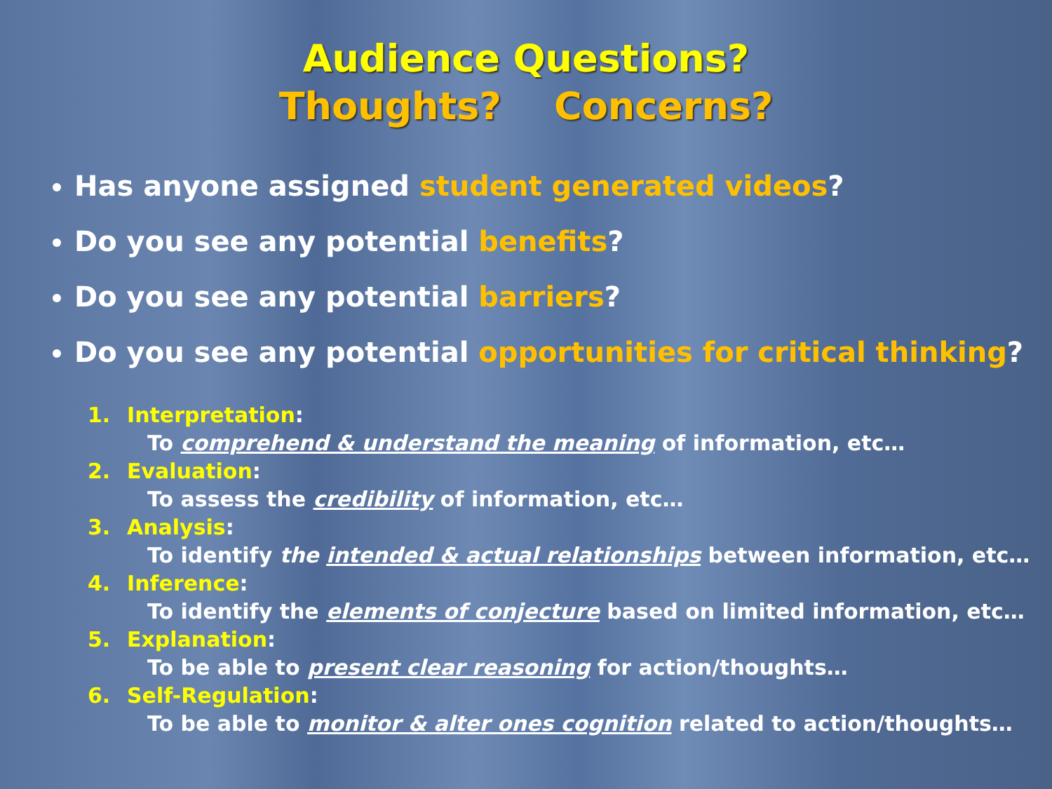Audience Questions?
Thoughts? Concerns?
Has anyone assigned student generated videos?
Do you see any potential benefits?
Do you see any potential barriers?
Do you see any potential opportunities for critical thinking?
1. Interpretation:
To comprehend & understand the meaning of information, etc…
2. Evaluation:
To assess the credibility of information, etc…
3. Analysis:
To identify the intended & actual relationships between information, etc…
4. Inference:
To identify the elements of conjecture based on limited information, etc…
5. Explanation:
To be able to present clear reasoning for action/thoughts…
6. Self-Regulation:
To be able to monitor & alter ones cognition related to action/thoughts…